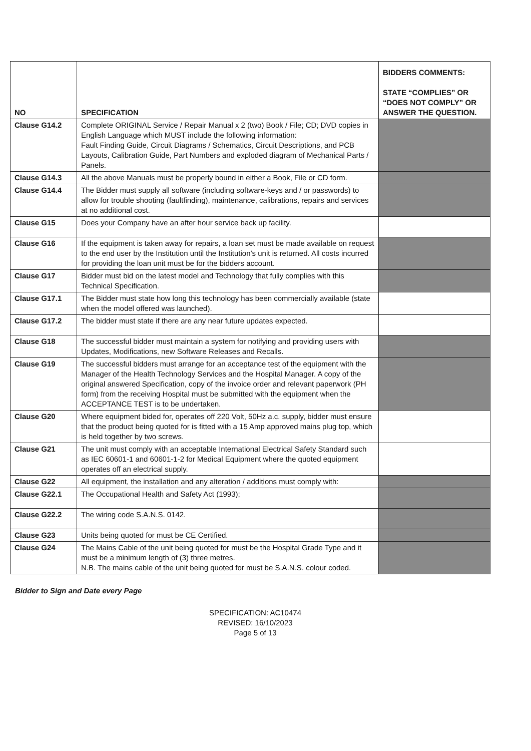| NO | SPECIFICATION | BIDDERS COMMENTS: STATE “COMPLIES” OR “DOES NOT COMPLY” OR ANSWER THE QUESTION. |
| --- | --- | --- |
| Clause G14.2 | Complete ORIGINAL Service / Repair Manual x 2 (two) Book / File; CD; DVD copies in English Language which MUST include the following information: Fault Finding Guide, Circuit Diagrams / Schematics, Circuit Descriptions, and PCB Layouts, Calibration Guide, Part Numbers and exploded diagram of Mechanical Parts / Panels. | |
| Clause G14.3 | All the above Manuals must be properly bound in either a Book, File or CD form. | |
| Clause G14.4 | The Bidder must supply all software (including software-keys and / or passwords) to allow for trouble shooting (faultfinding), maintenance, calibrations, repairs and services at no additional cost. | |
| Clause G15 | Does your Company have an after hour service back up facility. | |
| Clause G16 | If the equipment is taken away for repairs, a loan set must be made available on request to the end user by the Institution until the Institution’s unit is returned. All costs incurred for providing the loan unit must be for the bidders account. | |
| Clause G17 | Bidder must bid on the latest model and Technology that fully complies with this Technical Specification. | |
| Clause G17.1 | The Bidder must state how long this technology has been commercially available (state when the model offered was launched). | |
| Clause G17.2 | The bidder must state if there are any near future updates expected. | |
| Clause G18 | The successful bidder must maintain a system for notifying and providing users with Updates, Modifications, new Software Releases and Recalls. | |
| Clause G19 | The successful bidders must arrange for an acceptance test of the equipment with the Manager of the Health Technology Services and the Hospital Manager. A copy of the original answered Specification, copy of the invoice order and relevant paperwork (PH form) from the receiving Hospital must be submitted with the equipment when the ACCEPTANCE TEST is to be undertaken. | |
| Clause G20 | Where equipment bided for, operates off 220 Volt, 50Hz a.c. supply, bidder must ensure that the product being quoted for is fitted with a 15 Amp approved mains plug top, which is held together by two screws. | |
| Clause G21 | The unit must comply with an acceptable International Electrical Safety Standard such as IEC 60601-1 and 60601-1-2 for Medical Equipment where the quoted equipment operates off an electrical supply. | |
| Clause G22 | All equipment, the installation and any alteration / additions must comply with: | |
| Clause G22.1 | The Occupational Health and Safety Act (1993); | |
| Clause G22.2 | The wiring code S.A.N.S. 0142. | |
| Clause G23 | Units being quoted for must be CE Certified. | |
| Clause G24 | The Mains Cable of the unit being quoted for must be the Hospital Grade Type and it must be a minimum length of (3) three metres. N.B. The mains cable of the unit being quoted for must be S.A.N.S. colour coded. | |
Bidder to Sign and Date every Page
SPECIFICATION: AC10474
REVISED: 16/10/2023
Page 5 of 13